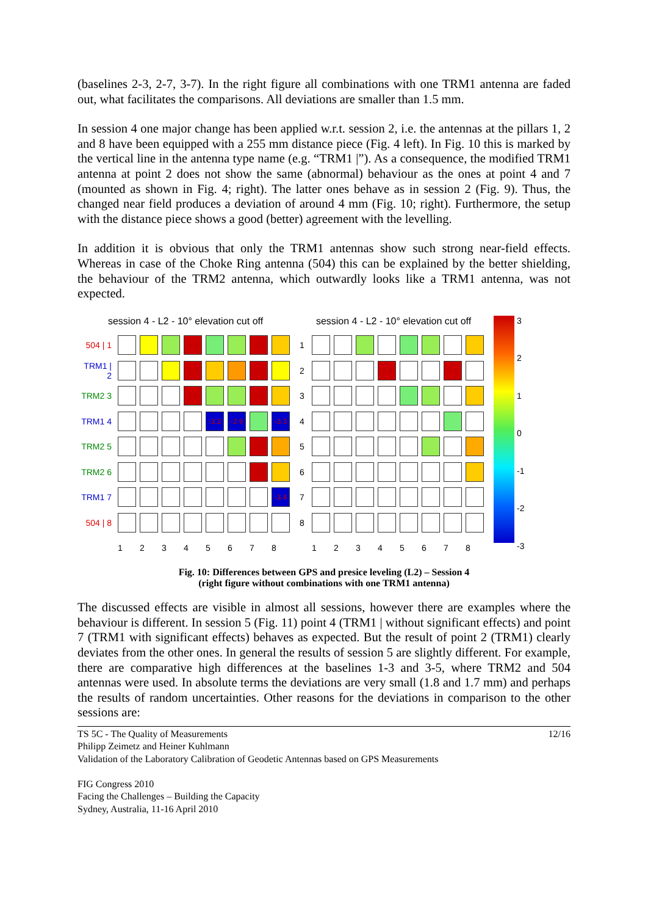(baselines 2-3, 2-7, 3-7). In the right figure all combinations with one TRM1 antenna are faded out, what facilitates the comparisons. All deviations are smaller than 1.5 mm.
In session 4 one major change has been applied w.r.t. session 2, i.e. the antennas at the pillars 1, 2 and 8 have been equipped with a 255 mm distance piece (Fig. 4 left). In Fig. 10 this is marked by the vertical line in the antenna type name (e.g. “TRM1 |”). As a consequence, the modified TRM1 antenna at point 2 does not show the same (abnormal) behaviour as the ones at point 4 and 7 (mounted as shown in Fig. 4; right). The latter ones behave as in session 2 (Fig. 9). Thus, the changed near field produces a deviation of around 4 mm (Fig. 10; right). Furthermore, the setup with the distance piece shows a good (better) agreement with the levelling.
In addition it is obvious that only the TRM1 antennas show such strong near-field effects. Whereas in case of the Choke Ring antenna (504) this can be explained by the better shielding, the behaviour of the TRM2 antenna, which outwardly looks like a TRM1 antenna, was not expected.
session 4 - L2 - 10° elevation cut off
504 | 1
4.9
4.6
TRM1 | 2
4.4
4.2
TRM2 3
3.6
2.8
TRM1 4
-3.2
-2.9
-3.3
TRM2 5
2.7
TRM2 6
2.8
TRM1 7
-3.4
504 | 8
1
2
3
4
5
6
7
8
session 4 - L2 - 10° elevation cut off
1
2
4.4
4.2
3
4
5
6
7
8
1
2
3
4
5
6
7
8
3210
-1
-2
-3
Fig. 10: Differences between GPS and presice leveling (L2) – Session 4
(right figure without combinations with one TRM1 antenna)
The discussed effects are visible in almost all sessions, however there are examples where the behaviour is different. In session 5 (Fig. 11) point 4 (TRM1 | without significant effects) and point 7 (TRM1 with significant effects) behaves as expected. But the result of point 2 (TRM1) clearly deviates from the other ones. In general the results of session 5 are slightly different. For example, there are comparative high differences at the baselines 1-3 and 3-5, where TRM2 and 504 antennas were used. In absolute terms the deviations are very small (1.8 and 1.7 mm) and perhaps the results of random uncertainties. Other reasons for the deviations in comparison to the other sessions are:
TS 5C - The Quality of Measurements
Philipp Zeimetz and Heiner Kuhlmann
Validation of the Laboratory Calibration of Geodetic Antennas based on GPS Measurements
FIG Congress 2010
Facing the Challenges – Building the Capacity
Sydney, Australia, 11-16 April 2010
12/16